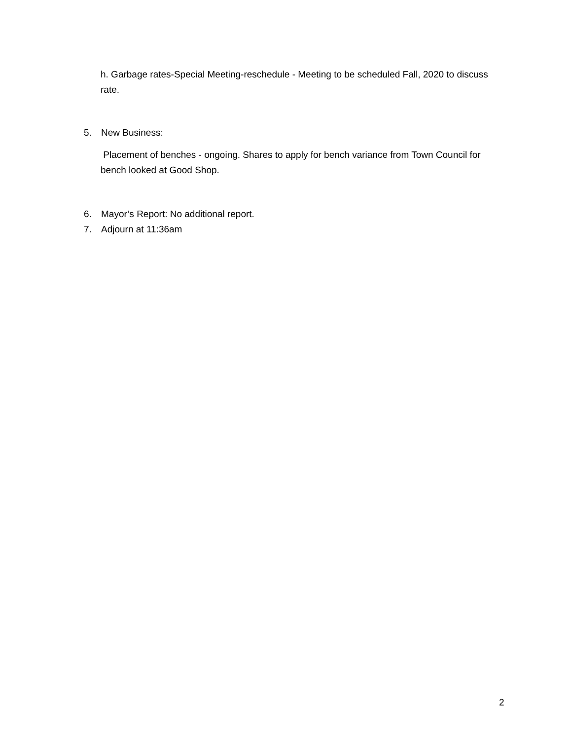h. Garbage rates-Special Meeting-reschedule - Meeting to be scheduled Fall, 2020 to discuss rate.
5. New Business:
Placement of benches - ongoing. Shares to apply for bench variance from Town Council for bench looked at Good Shop.
6. Mayor’s Report: No additional report.
7. Adjourn at 11:36am
2